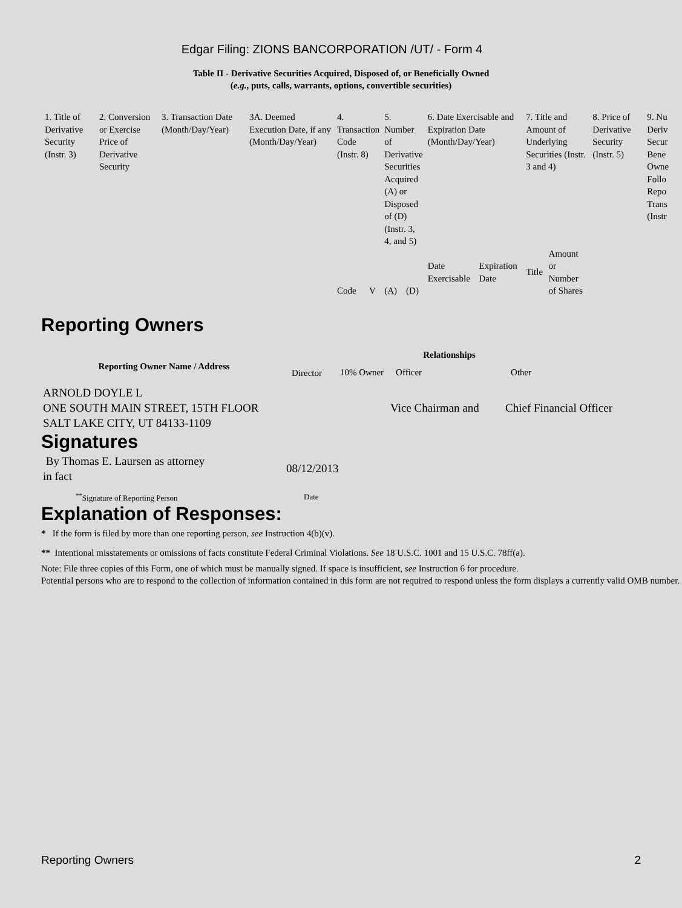Edgar Filing: ZIONS BANCORPORATION /UT/ - Form 4
Table II - Derivative Securities Acquired, Disposed of, or Beneficially Owned
(e.g., puts, calls, warrants, options, convertible securities)
| 1. Title of Derivative Security (Instr. 3) | 2. Conversion or Exercise Price of Derivative Security | 3. Transaction Date (Month/Day/Year) | 3A. Deemed Execution Date, if any (Month/Day/Year) | 4. Transaction Code (Instr. 8) | | 5. Number of Derivative Securities Acquired (A) or Disposed of (D) (Instr. 3, 4, and 5) | | 6. Date Exercisable and Expiration Date (Month/Day/Year) | | 7. Title and Amount of Underlying Securities (Instr. 3 and 4) | | 8. Price of Derivative Security (Instr. 5) | 9. Nu Deriv Secur Bene Owne Follo Repo Trans (Instr |
| | | | | Code | V | (A) | (D) | Date Exercisable | Expiration Date | Title | Amount or Number of Shares | | |
Reporting Owners
| Reporting Owner Name / Address | Relationships | | | |
| --- | --- | --- | --- | --- |
| | Director | 10% Owner | Officer | Other |
| ARNOLD DOYLE L ONE SOUTH MAIN STREET, 15TH FLOOR SALT LAKE CITY, UT 84133-1109 | | | Vice Chairman and | Chief Financial Officer |
Signatures
| By Thomas E. Laursen as attorney in fact | 08/12/2013 |
| <sup>**</sup> Signature of Reporting Person | Date |
Explanation of Responses:
* If the form is filed by more than one reporting person, see Instruction 4(b)(v).
** Intentional misstatements or omissions of facts constitute Federal Criminal Violations. See 18 U.S.C. 1001 and 15 U.S.C. 78ff(a).
Note: File three copies of this Form, one of which must be manually signed. If space is insufficient, see Instruction 6 for procedure.
Potential persons who are to respond to the collection of information contained in this form are not required to respond unless the form displays a currently valid OMB number.
Reporting Owners 2